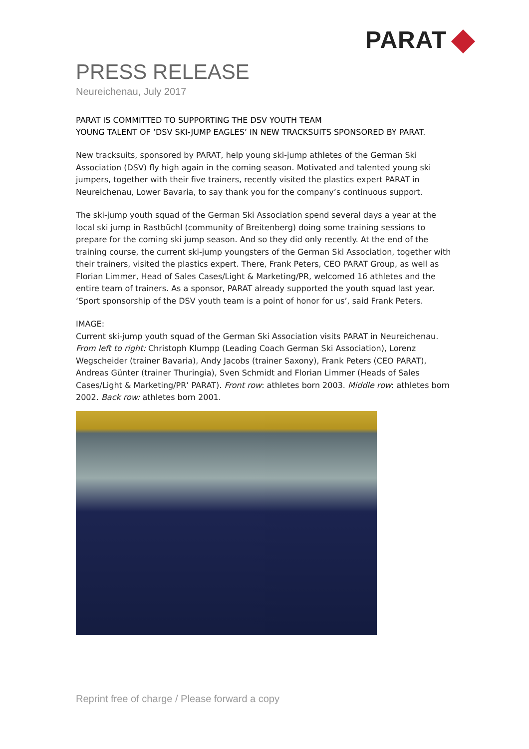PARAT
PRESS RELEASE
Neureichenau, July 2017
PARAT IS COMMITTED TO SUPPORTING THE DSV YOUTH TEAM
YOUNG TALENT OF ‘DSV SKI-JUMP EAGLES’ IN NEW TRACKSUITS SPONSORED BY PARAT.
New tracksuits, sponsored by PARAT, help young ski-jump athletes of the German Ski Association (DSV) fly high again in the coming season. Motivated and talented young ski jumpers, together with their five trainers, recently visited the plastics expert PARAT in Neureichenau, Lower Bavaria, to say thank you for the company’s continuous support.
The ski-jump youth squad of the German Ski Association spend several days a year at the local ski jump in Rastbüchl (community of Breitenberg) doing some training sessions to prepare for the coming ski jump season. And so they did only recently. At the end of the training course, the current ski-jump youngsters of the German Ski Association, together with their trainers, visited the plastics expert. There, Frank Peters, CEO PARAT Group, as well as Florian Limmer, Head of Sales Cases/Light & Marketing/PR, welcomed 16 athletes and the entire team of trainers. As a sponsor, PARAT already supported the youth squad last year. ‘Sport sponsorship of the DSV youth team is a point of honor for us’, said Frank Peters.
IMAGE:
Current ski-jump youth squad of the German Ski Association visits PARAT in Neureichenau. From left to right: Christoph Klumpp (Leading Coach German Ski Association), Lorenz Wegscheider (trainer Bavaria), Andy Jacobs (trainer Saxony), Frank Peters (CEO PARAT), Andreas Günter (trainer Thuringia), Sven Schmidt and Florian Limmer (Heads of Sales Cases/Light & Marketing/PR’ PARAT). Front row: athletes born 2003. Middle row: athletes born 2002. Back row: athletes born 2001.
Reprint free of charge / Please forward a copy